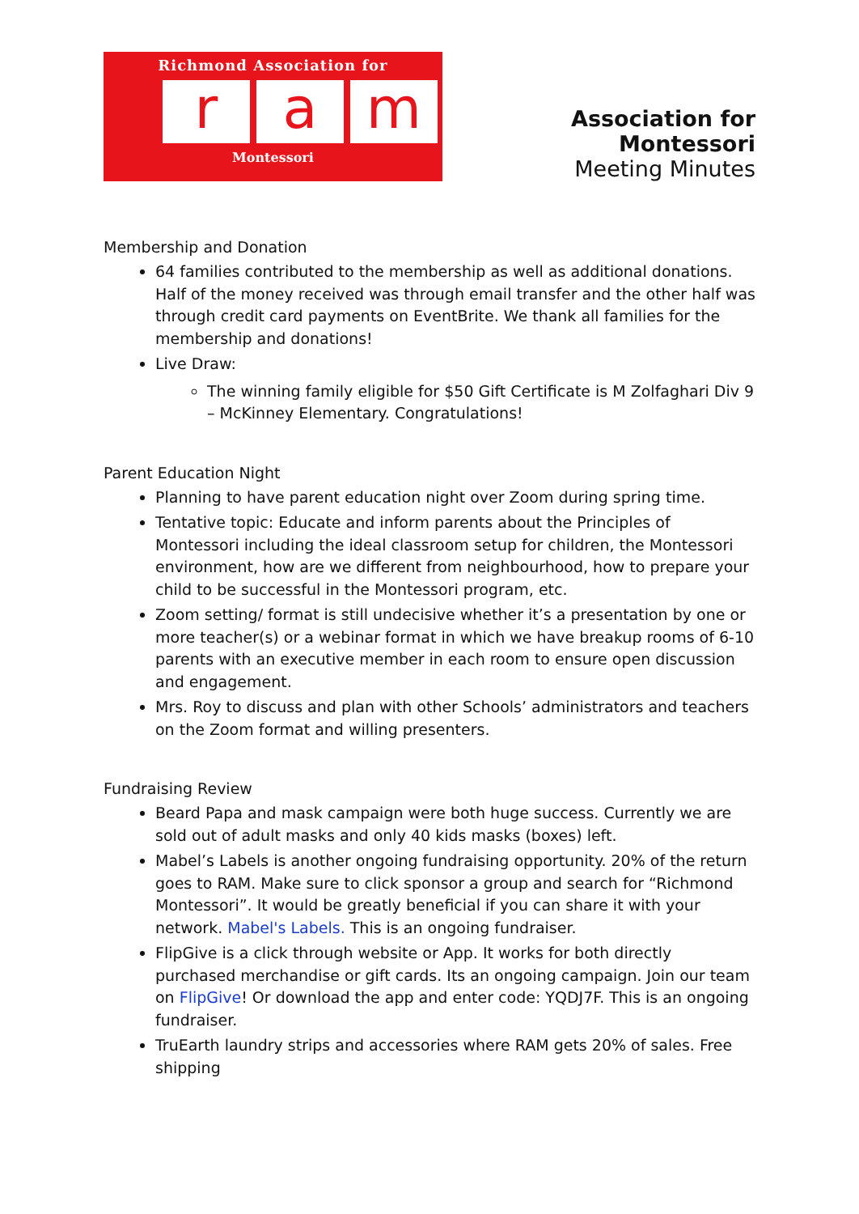Richmond Association for
ra m
Montessori
Association for Montessori
Meeting Minutes
Membership and Donation
64 families contributed to the membership as well as additional donations. Half of the money received was through email transfer and the other half was through credit card payments on EventBrite. We thank all families for the membership and donations!
Live Draw:
The winning family eligible for $50 Gift Certificate is M Zolfaghari Div 9 – McKinney Elementary. Congratulations!
Parent Education Night
Planning to have parent education night over Zoom during spring time.
Tentative topic: Educate and inform parents about the Principles of Montessori including the ideal classroom setup for children, the Montessori environment, how are we different from neighbourhood, how to prepare your child to be successful in the Montessori program, etc.
Zoom setting/ format is still undecisive whether it’s a presentation by one or more teacher(s) or a webinar format in which we have breakup rooms of 6-10 parents with an executive member in each room to ensure open discussion and engagement.
Mrs. Roy to discuss and plan with other Schools’ administrators and teachers on the Zoom format and willing presenters.
Fundraising Review
Beard Papa and mask campaign were both huge success. Currently we are sold out of adult masks and only 40 kids masks (boxes) left.
Mabel’s Labels is another ongoing fundraising opportunity. 20% of the return goes to RAM. Make sure to click sponsor a group and search for “Richmond Montessori”. It would be greatly beneficial if you can share it with your network. Mabel's Labels. This is an ongoing fundraiser.
FlipGive is a click through website or App. It works for both directly purchased merchandise or gift cards. Its an ongoing campaign. Join our team on FlipGive! Or download the app and enter code: YQDJ7F. This is an ongoing fundraiser.
TruEarth laundry strips and accessories where RAM gets 20% of sales. Free shipping